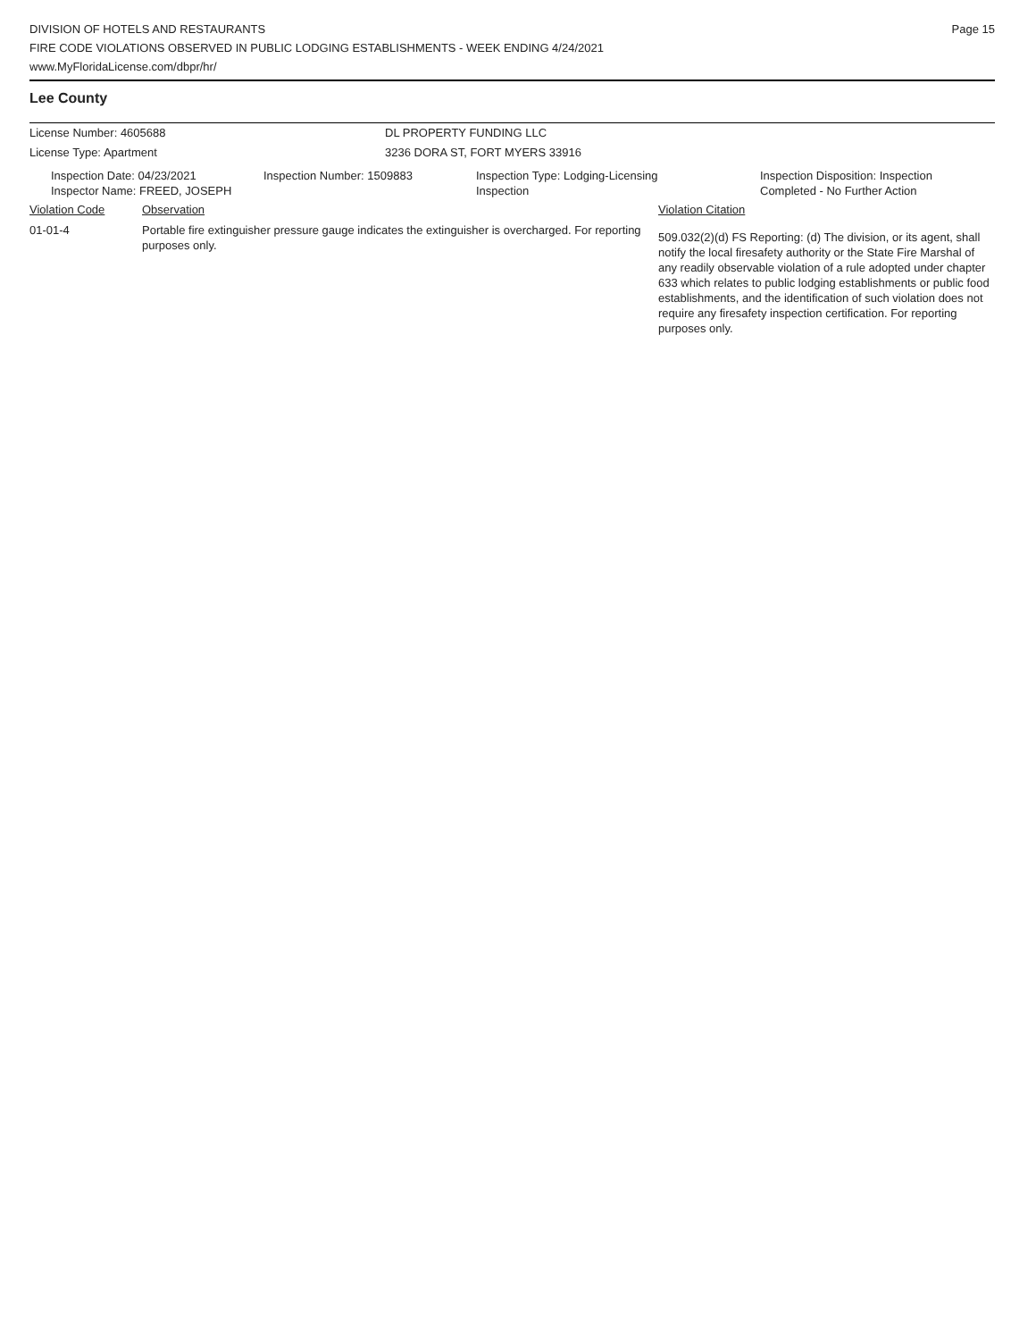DIVISION OF HOTELS AND RESTAURANTS
FIRE CODE VIOLATIONS OBSERVED IN PUBLIC LODGING ESTABLISHMENTS - WEEK ENDING 4/24/2021
www.MyFloridaLicense.com/dbpr/hr/
Page 15
Lee County
License Number: 4605688 DL PROPERTY FUNDING LLC
License Type: Apartment 3236 DORA ST, FORT MYERS 33916
| Inspection Date: 04/23/2021 Inspector Name: FREED, JOSEPH | Inspection Number: 1509883 | Inspection Type: Lodging-Licensing Inspection | Inspection Disposition: Inspection Completed - No Further Action |
| Violation Code | Observation | Violation Citation |
| 01-01-4 | Portable fire extinguisher pressure gauge indicates the extinguisher is overcharged. For reporting purposes only. | 509.032(2)(d) FS Reporting: (d) The division, or its agent, shall notify the local firesafety authority or the State Fire Marshal of any readily observable violation of a rule adopted under chapter 633 which relates to public lodging establishments or public food establishments, and the identification of such violation does not require any firesafety inspection certification. For reporting purposes only. |